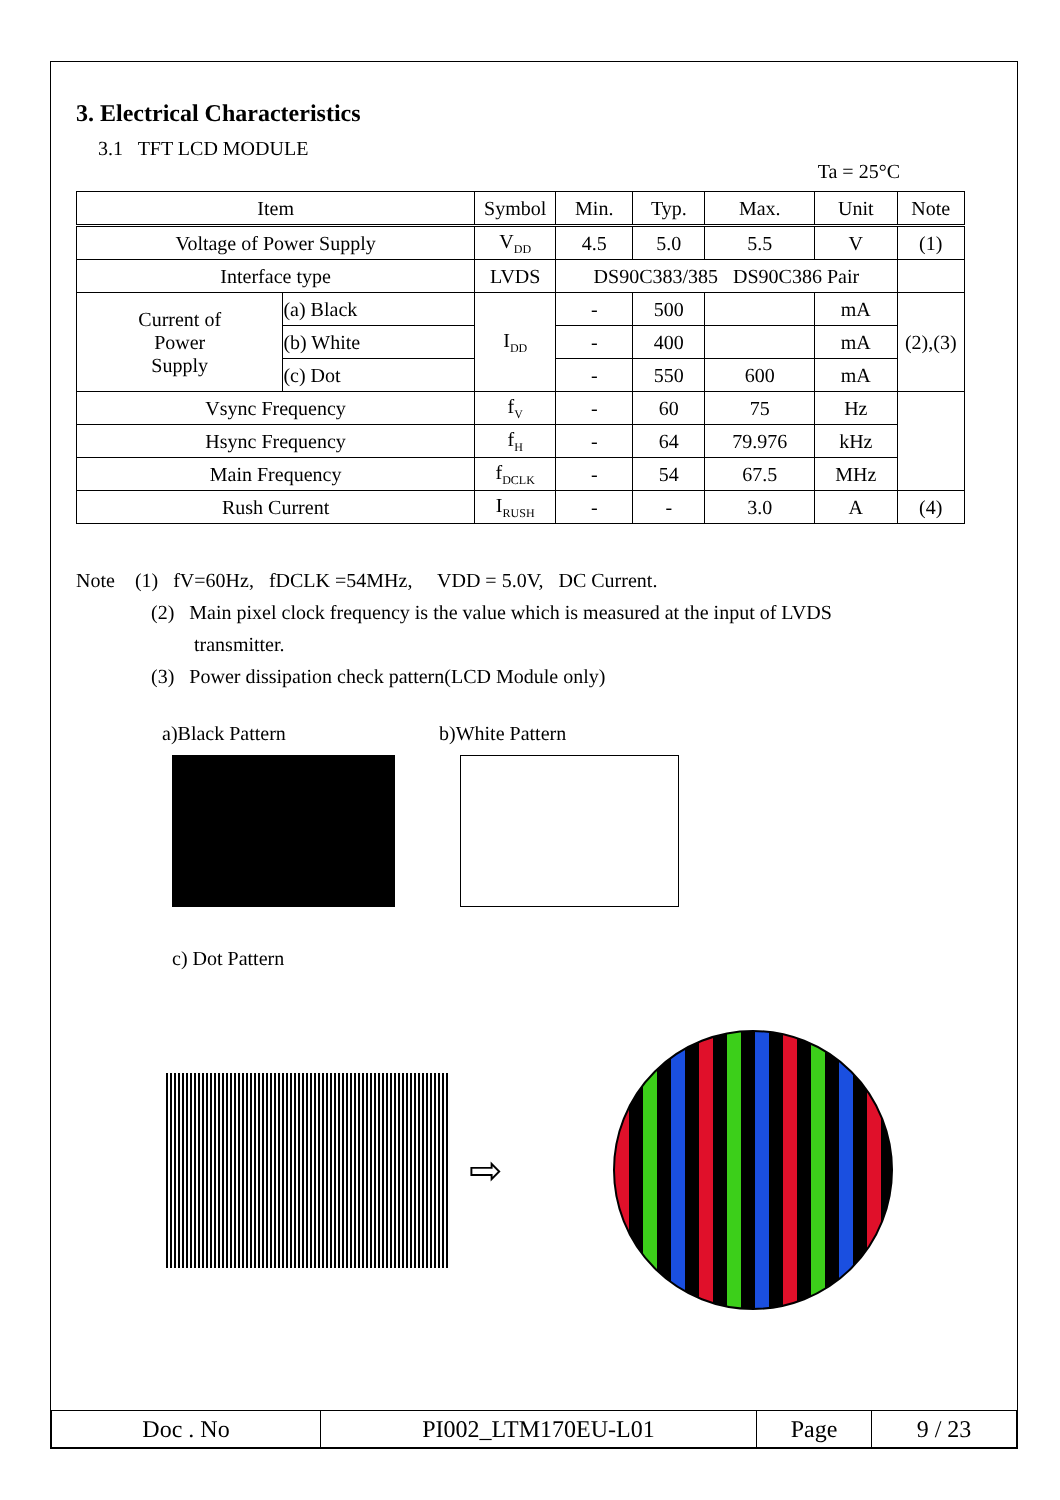3. Electrical Characteristics
3.1 TFT LCD MODULE
Ta = 25°C
| Item | | Symbol | Min. | Typ. | Max. | Unit | Note |
| --- | --- | --- | --- | --- | --- | --- | --- |
| Voltage of Power Supply | | V<sub>DD</sub> | 4.5 | 5.0 | 5.5 | V | (1) |
| Interface type | | LVDS | DS90C383/385 DS90C386 Pair | | | | |
| Current of Power Supply | (a) Black | I<sub>DD</sub> | - | 500 | | mA | (2),(3) |
| | (b) White | | - | 400 | | mA | |
| | (c) Dot | | - | 550 | 600 | mA | |
| Vsync Frequency | | f<sub>V</sub> | - | 60 | 75 | Hz | |
| Hsync Frequency | | f<sub>H</sub> | - | 64 | 79.976 | kHz | |
| Main Frequency | | f<sub>DCLK</sub> | - | 54 | 67.5 | MHz | |
| Rush Current | | I<sub>RUSH</sub> | - | - | 3.0 | A | (4) |
Note (1) fV=60Hz, fDCLK =54MHz, VDD = 5.0V, DC Current.
(2) Main pixel clock frequency is the value which is measured at the input of LVDS
transmitter.
(3) Power dissipation check pattern(LCD Module only)
a)Black Pattern b)White Pattern
c) Dot Pattern
⇨
| Doc . No | PI002_LTM170EU-L01 | Page | 9 / 23 |